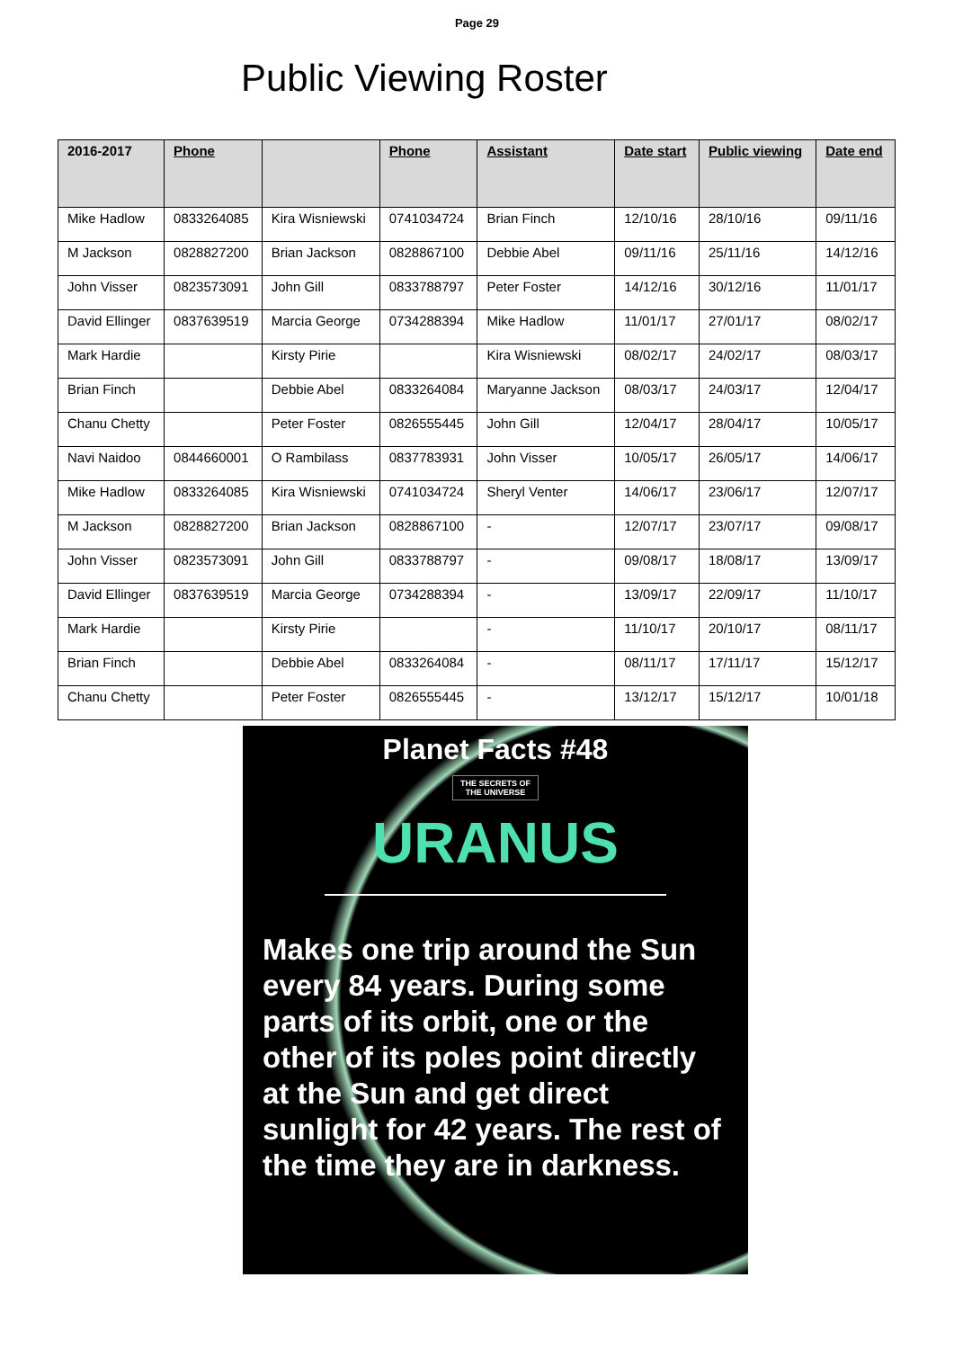Page 29
Public Viewing Roster
| 2016-2017 | Phone | | Phone | Assistant | Date start | Public viewing | Date end |
| --- | --- | --- | --- | --- | --- | --- | --- |
| Mike Hadlow | 0833264085 | Kira Wisniewski | 0741034724 | Brian Finch | 12/10/16 | 28/10/16 | 09/11/16 |
| M Jackson | 0828827200 | Brian Jackson | 0828867100 | Debbie Abel | 09/11/16 | 25/11/16 | 14/12/16 |
| John Visser | 0823573091 | John Gill | 0833788797 | Peter Foster | 14/12/16 | 30/12/16 | 11/01/17 |
| David Ellinger | 0837639519 | Marcia George | 0734288394 | Mike Hadlow | 11/01/17 | 27/01/17 | 08/02/17 |
| Mark Hardie | | Kirsty Pirie | | Kira Wisniewski | 08/02/17 | 24/02/17 | 08/03/17 |
| Brian Finch | | Debbie Abel | 0833264084 | Maryanne Jackson | 08/03/17 | 24/03/17 | 12/04/17 |
| Chanu Chetty | | Peter Foster | 0826555445 | John Gill | 12/04/17 | 28/04/17 | 10/05/17 |
| Navi Naidoo | 0844660001 | O Rambilass | 0837783931 | John Visser | 10/05/17 | 26/05/17 | 14/06/17 |
| Mike Hadlow | 0833264085 | Kira Wisniewski | 0741034724 | Sheryl Venter | 14/06/17 | 23/06/17 | 12/07/17 |
| M Jackson | 0828827200 | Brian Jackson | 0828867100 | - | 12/07/17 | 23/07/17 | 09/08/17 |
| John Visser | 0823573091 | John Gill | 0833788797 | - | 09/08/17 | 18/08/17 | 13/09/17 |
| David Ellinger | 0837639519 | Marcia George | 0734288394 | - | 13/09/17 | 22/09/17 | 11/10/17 |
| Mark Hardie | | Kirsty Pirie | | - | 11/10/17 | 20/10/17 | 08/11/17 |
| Brian Finch | | Debbie Abel | 0833264084 | - | 08/11/17 | 17/11/17 | 15/12/17 |
| Chanu Chetty | | Peter Foster | 0826555445 | - | 13/12/17 | 15/12/17 | 10/01/18 |
Planet Facts #48
THE SECRETS OF
THE UNIVERSE
URANUS
Makes one trip around the Sun every 84 years. During some parts of its orbit, one or the other of its poles point directly at the Sun and get direct sunlight for 42 years. The rest of the time they are in darkness.